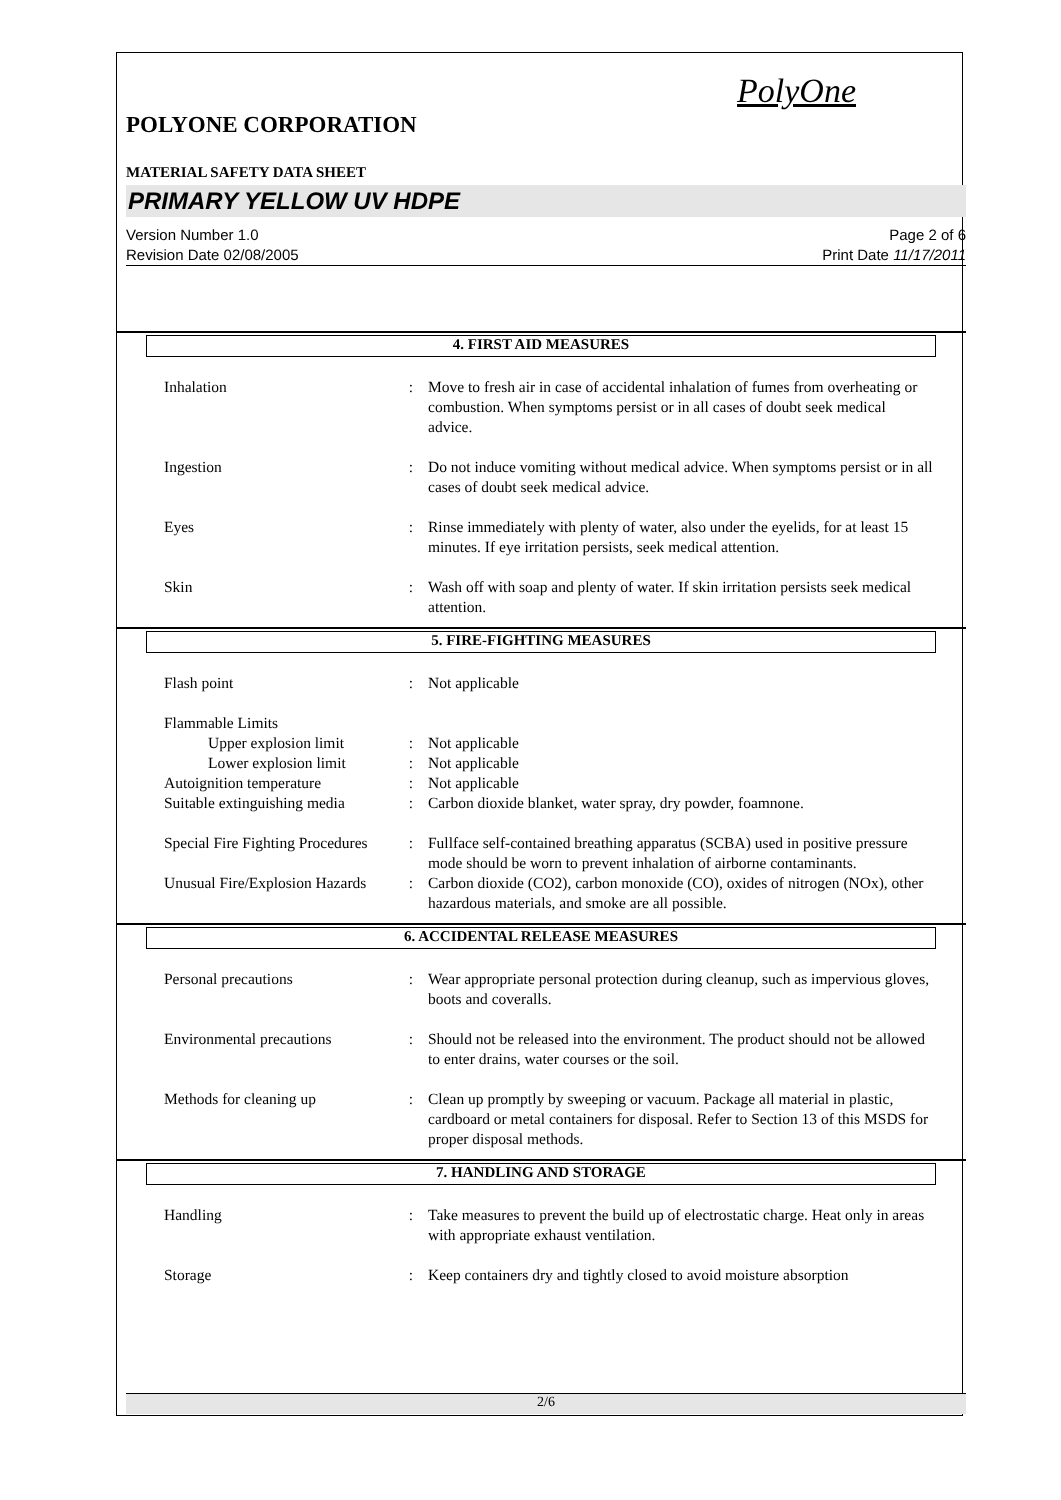PolyOne
POLYONE CORPORATION
MATERIAL SAFETY DATA SHEET
PRIMARY YELLOW UV HDPE
Version Number 1.0 Page 2 of 6
Revision Date 02/08/2005 Print Date 11/17/2011
4. FIRST AID MEASURES
Inhalation : Move to fresh air in case of accidental inhalation of fumes from overheating or combustion. When symptoms persist or in all cases of doubt seek medical advice.
Ingestion : Do not induce vomiting without medical advice. When symptoms persist or in all cases of doubt seek medical advice.
Eyes : Rinse immediately with plenty of water, also under the eyelids, for at least 15 minutes. If eye irritation persists, seek medical attention.
Skin : Wash off with soap and plenty of water. If skin irritation persists seek medical attention.
5. FIRE-FIGHTING MEASURES
Flash point : Not applicable
Flammable Limits
Upper explosion limit
: Not applicable
Lower explosion limit
: Not applicable
Autoignition temperature : Not applicable
Suitable extinguishing media
: Carbon dioxide blanket, water spray, dry powder, foamnone.
Special Fire Fighting Procedures
: Fullface self-contained breathing apparatus (SCBA) used in positive pressure mode should be worn to prevent inhalation of airborne contaminants.
Unusual Fire/Explosion Hazards
: Carbon dioxide (CO2), carbon monoxide (CO), oxides of nitrogen (NOx), other hazardous materials, and smoke are all possible.
6. ACCIDENTAL RELEASE MEASURES
Personal precautions : Wear appropriate personal protection during cleanup, such as impervious gloves, boots and coveralls.
Environmental precautions
: Should not be released into the environment. The product should not be allowed to enter drains, water courses or the soil.
Methods for cleaning up : Clean up promptly by sweeping or vacuum. Package all material in plastic, cardboard or metal containers for disposal. Refer to Section 13 of this MSDS for proper disposal methods.
7. HANDLING AND STORAGE
Handling : Take measures to prevent the build up of electrostatic charge. Heat only in areas with appropriate exhaust ventilation.
Storage : Keep containers dry and tightly closed to avoid moisture absorption
2/6